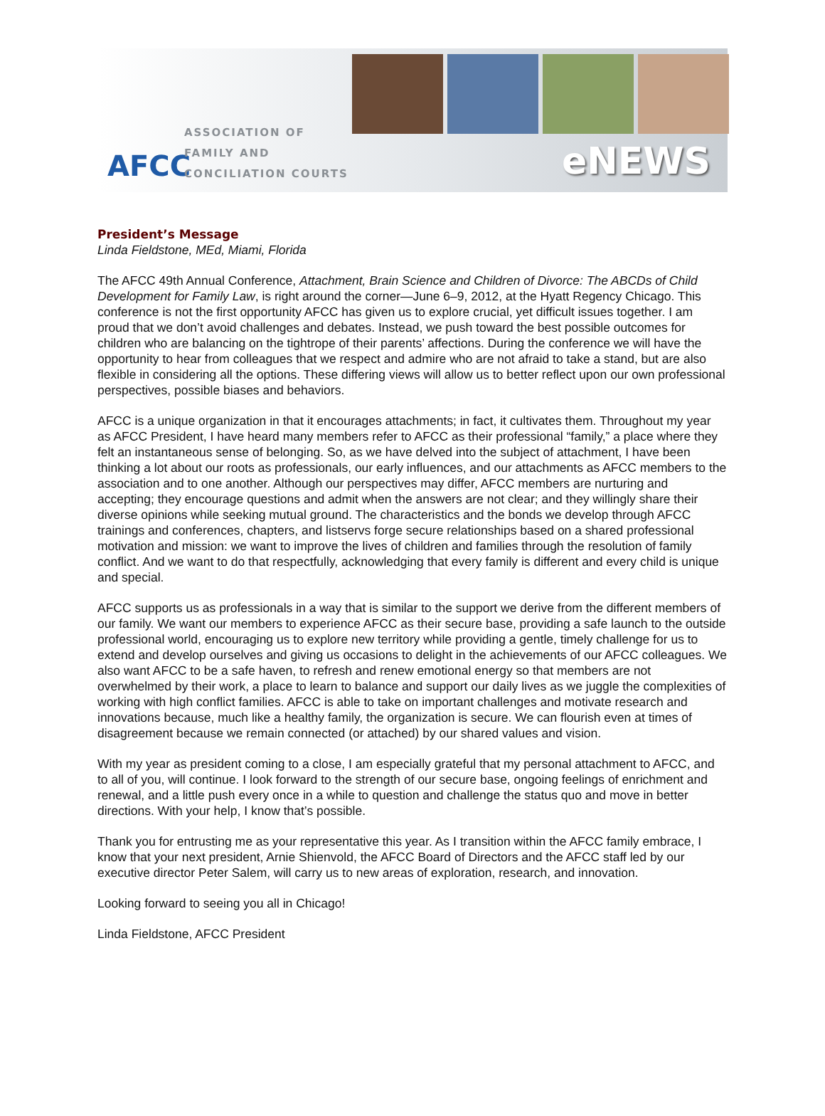AFCC
ASSOCIATION OF
FAMILY AND
CONCILIATION COURTS
eNEWS
President’s Message
Linda Fieldstone, MEd, Miami, Florida
The AFCC 49th Annual Conference, Attachment, Brain Science and Children of Divorce: The ABCDs of Child Development for Family Law, is right around the corner—June 6–9, 2012, at the Hyatt Regency Chicago. This conference is not the first opportunity AFCC has given us to explore crucial, yet difficult issues together. I am proud that we don’t avoid challenges and debates. Instead, we push toward the best possible outcomes for children who are balancing on the tightrope of their parents’ affections. During the conference we will have the opportunity to hear from colleagues that we respect and admire who are not afraid to take a stand, but are also flexible in considering all the options. These differing views will allow us to better reflect upon our own professional perspectives, possible biases and behaviors.
AFCC is a unique organization in that it encourages attachments; in fact, it cultivates them. Throughout my year as AFCC President, I have heard many members refer to AFCC as their professional “family,” a place where they felt an instantaneous sense of belonging. So, as we have delved into the subject of attachment, I have been thinking a lot about our roots as professionals, our early influences, and our attachments as AFCC members to the association and to one another. Although our perspectives may differ, AFCC members are nurturing and accepting; they encourage questions and admit when the answers are not clear; and they willingly share their diverse opinions while seeking mutual ground. The characteristics and the bonds we develop through AFCC trainings and conferences, chapters, and listservs forge secure relationships based on a shared professional motivation and mission: we want to improve the lives of children and families through the resolution of family conflict. And we want to do that respectfully, acknowledging that every family is different and every child is unique and special.
AFCC supports us as professionals in a way that is similar to the support we derive from the different members of our family. We want our members to experience AFCC as their secure base, providing a safe launch to the outside professional world, encouraging us to explore new territory while providing a gentle, timely challenge for us to extend and develop ourselves and giving us occasions to delight in the achievements of our AFCC colleagues. We also want AFCC to be a safe haven, to refresh and renew emotional energy so that members are not overwhelmed by their work, a place to learn to balance and support our daily lives as we juggle the complexities of working with high conflict families. AFCC is able to take on important challenges and motivate research and innovations because, much like a healthy family, the organization is secure. We can flourish even at times of disagreement because we remain connected (or attached) by our shared values and vision.
With my year as president coming to a close, I am especially grateful that my personal attachment to AFCC, and to all of you, will continue. I look forward to the strength of our secure base, ongoing feelings of enrichment and renewal, and a little push every once in a while to question and challenge the status quo and move in better directions. With your help, I know that’s possible.
Thank you for entrusting me as your representative this year. As I transition within the AFCC family embrace, I know that your next president, Arnie Shienvold, the AFCC Board of Directors and the AFCC staff led by our executive director Peter Salem, will carry us to new areas of exploration, research, and innovation.
Looking forward to seeing you all in Chicago!
Linda Fieldstone, AFCC President